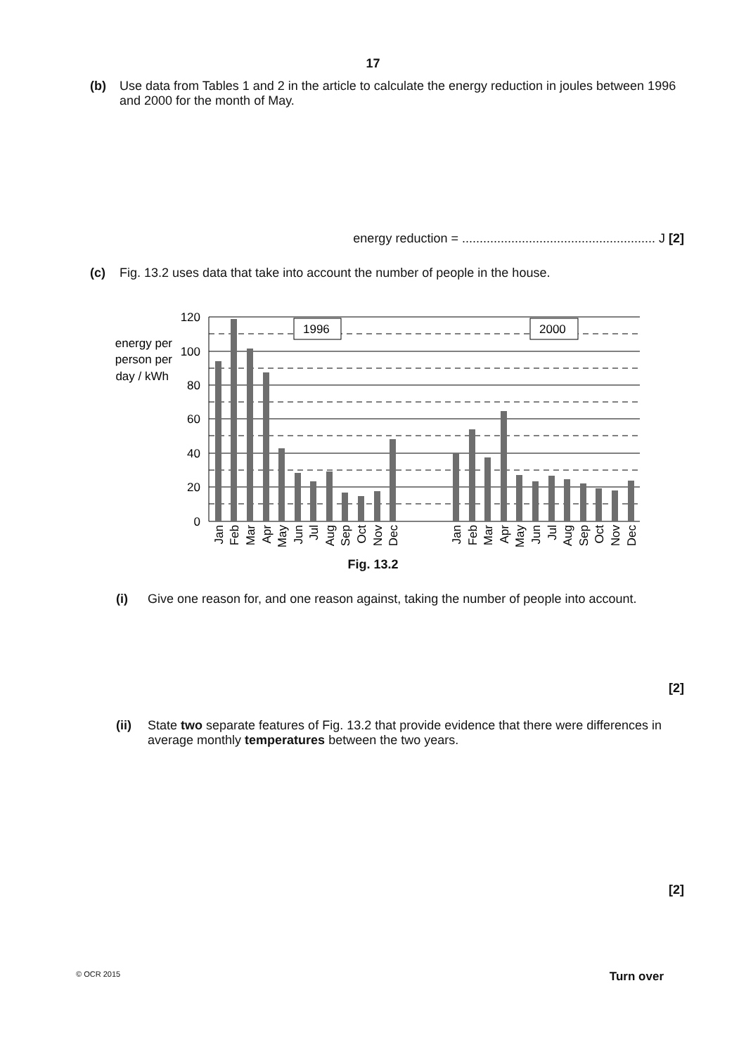17
(b) Use data from Tables 1 and 2 in the article to calculate the energy reduction in joules between 1996 and 2000 for the month of May.
energy reduction = ....................................................... J [2]
(c) Fig. 13.2 uses data that take into account the number of people in the house.
1996
2000
120
100
80
60
40
20
0
energy per
person per
day / kWh
Jan
Feb
Mar
Apr
May
Jun
Jul
Aug
Sep
Oct
Nov
Dec
Jan
Feb
Mar
Apr
May
Jun
Jul
Aug
Sep
Oct
Nov
Dec
Fig. 13.2
(i) Give one reason for, and one reason against, taking the number of people into account.
[2]
(ii) State two separate features of Fig. 13.2 that provide evidence that there were differences in average monthly temperatures between the two years.
[2]
© OCR 2015 Turn over